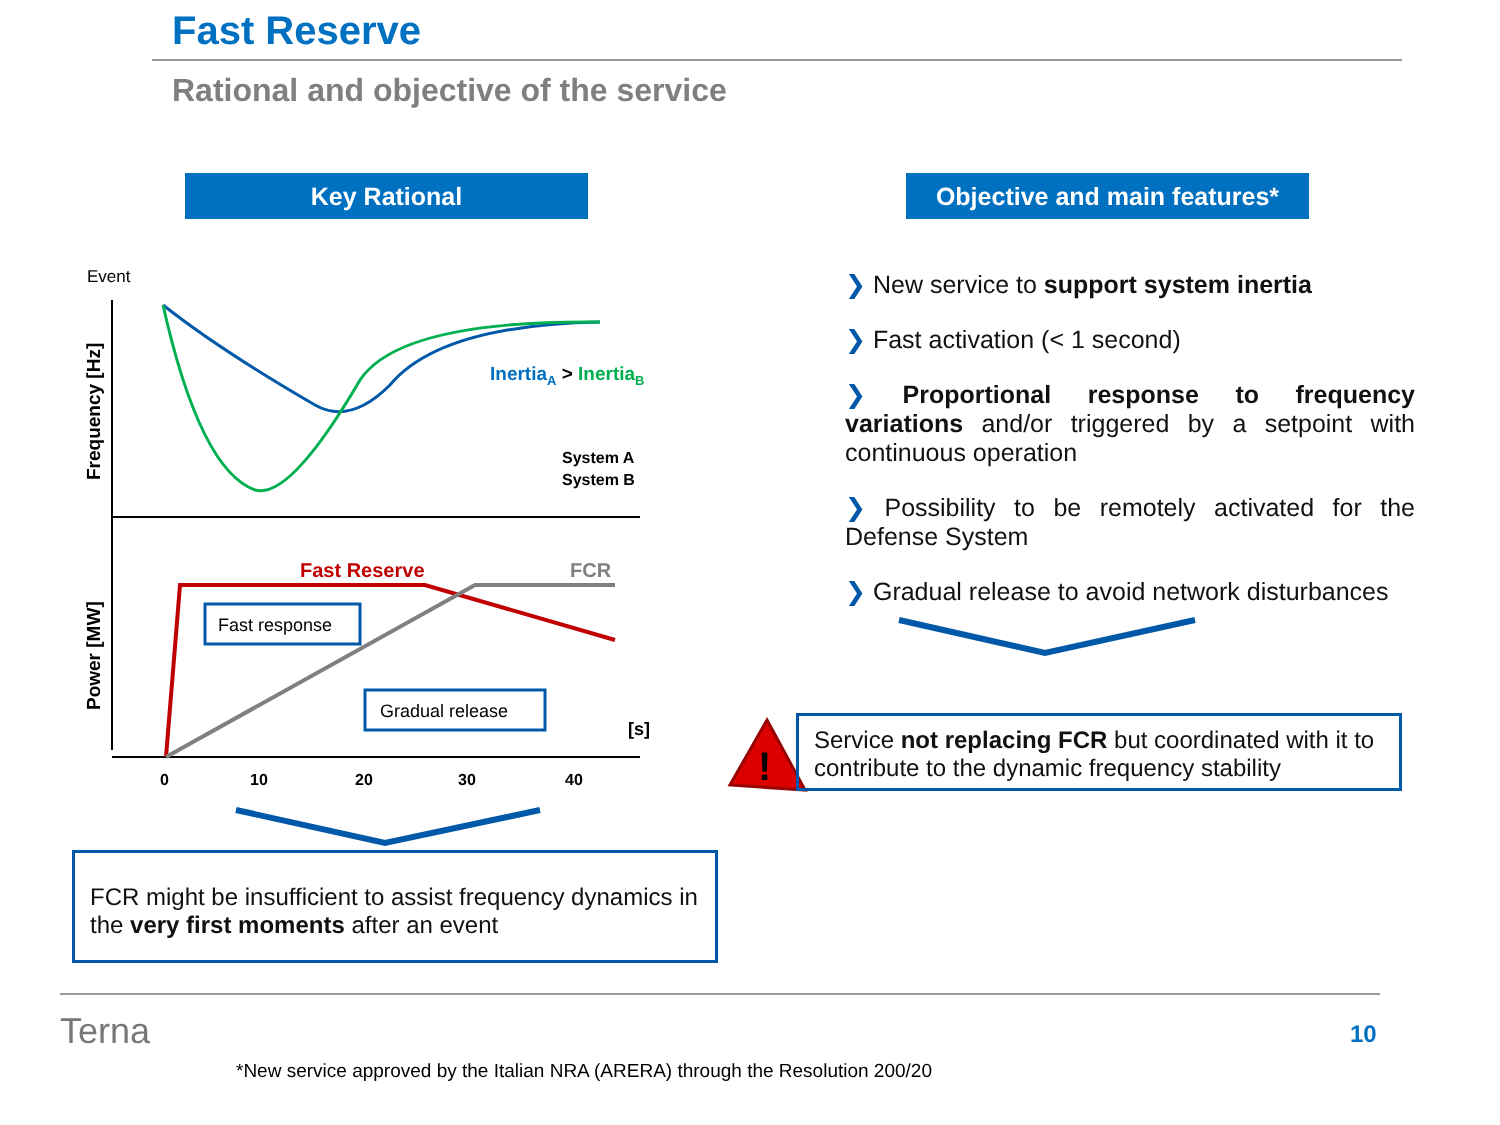Fast Reserve
Rational and objective of the service
Key Rational
Objective and main features*
InertiaA > InertiaB
System A
System B
Event
Frequency [Hz]
Power [MW]
Fast Reserve
FCR
Fast response
Gradual release
[s]
0
10
20
30
40
FCR might be insufficient to assist frequency dynamics in the very first moments after an event
❯ New service to support system inertia
❯ Fast activation (< 1 second)
❯ Proportional response to frequency variations and/or triggered by a setpoint with continuous operation
❯ Possibility to be remotely activated for the Defense System
❯ Gradual release to avoid network disturbances
!
Service not replacing FCR but coordinated with it to contribute to the dynamic frequency stability
Terna
*New service approved by the Italian NRA (ARERA) through the Resolution 200/20
10